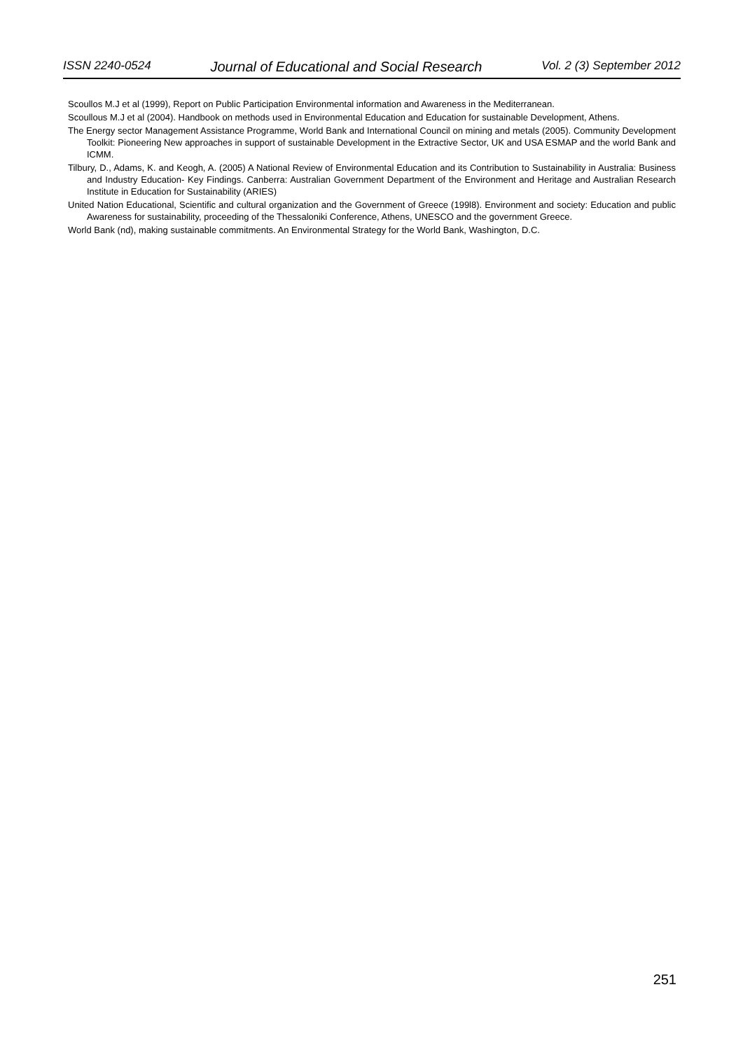ISSN 2240-0524 Journal of Educational and Social Research Vol. 2 (3) September 2012
Scoullos M.J et al (1999), Report on Public Participation Environmental information and Awareness in the Mediterranean.
Scoullous M.J et al (2004). Handbook on methods used in Environmental Education and Education for sustainable Development, Athens.
The Energy sector Management Assistance Programme, World Bank and International Council on mining and metals (2005). Community Development Toolkit: Pioneering New approaches in support of sustainable Development in the Extractive Sector, UK and USA ESMAP and the world Bank and ICMM.
Tilbury, D., Adams, K. and Keogh, A. (2005) A National Review of Environmental Education and its Contribution to Sustainability in Australia: Business and Industry Education- Key Findings. Canberra: Australian Government Department of the Environment and Heritage and Australian Research Institute in Education for Sustainability (ARIES)
United Nation Educational, Scientific and cultural organization and the Government of Greece (199l8). Environment and society: Education and public Awareness for sustainability, proceeding of the Thessaloniki Conference, Athens, UNESCO and the government Greece.
World Bank (nd), making sustainable commitments. An Environmental Strategy for the World Bank, Washington, D.C.
251